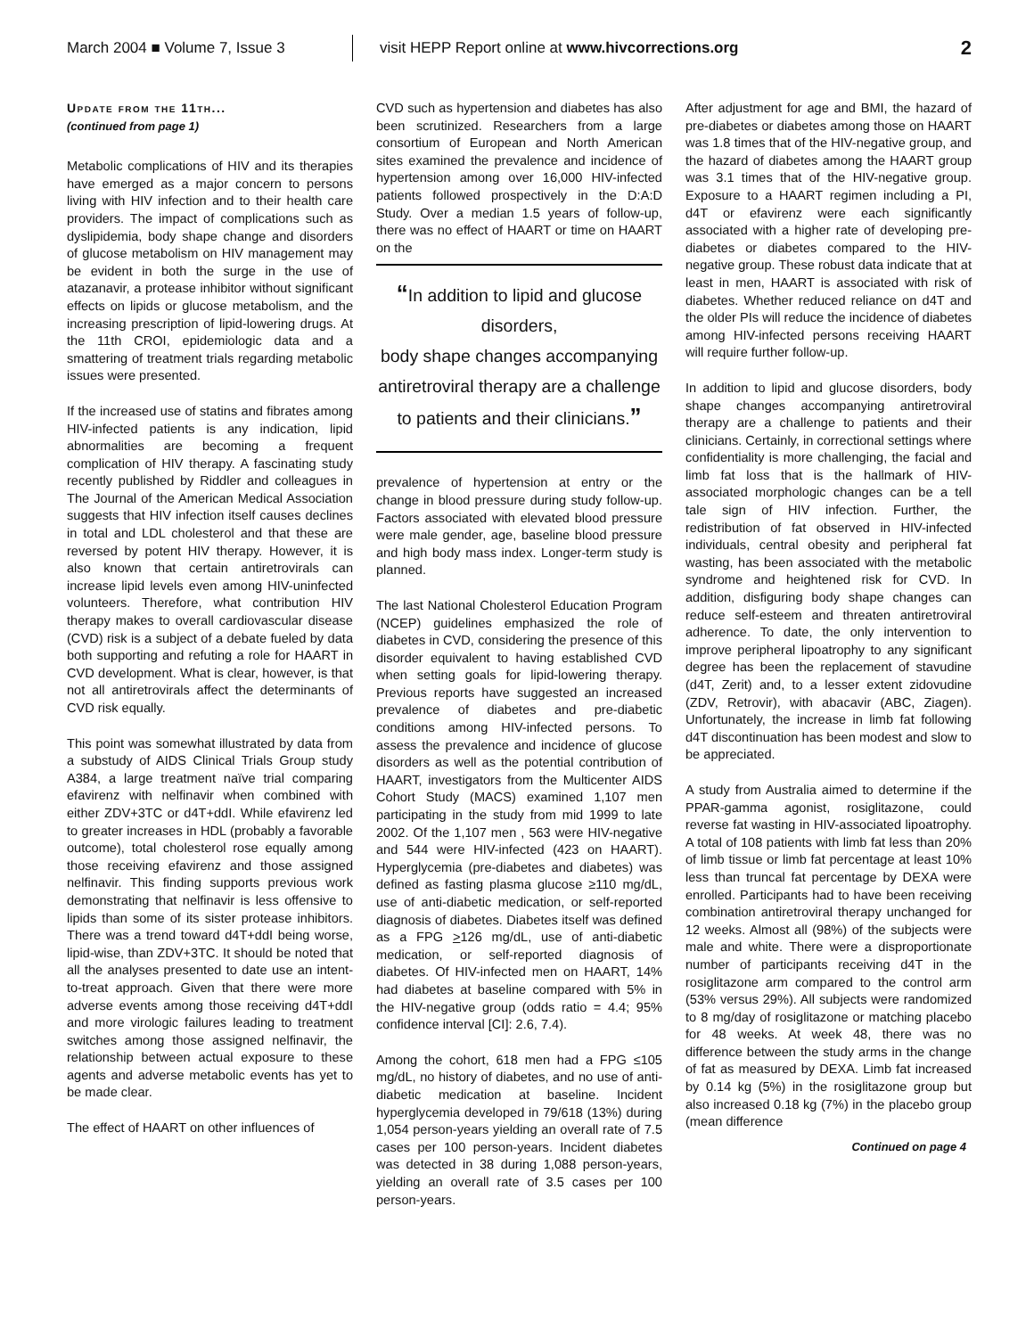March 2004 ■ Volume 7, Issue 3
visit HEPP Report online at www.hivcorrections.org
2
Update from the 11th...
(continued from page 1)
Metabolic complications of HIV and its therapies have emerged as a major concern to persons living with HIV infection and to their health care providers. The impact of complications such as dyslipidemia, body shape change and disorders of glucose metabolism on HIV management may be evident in both the surge in the use of atazanavir, a protease inhibitor without significant effects on lipids or glucose metabolism, and the increasing prescription of lipid-lowering drugs. At the 11th CROI, epidemiologic data and a smattering of treatment trials regarding metabolic issues were presented.
If the increased use of statins and fibrates among HIV-infected patients is any indication, lipid abnormalities are becoming a frequent complication of HIV therapy. A fascinating study recently published by Riddler and colleagues in The Journal of the American Medical Association suggests that HIV infection itself causes declines in total and LDL cholesterol and that these are reversed by potent HIV therapy. However, it is also known that certain antiretrovirals can increase lipid levels even among HIV-uninfected volunteers. Therefore, what contribution HIV therapy makes to overall cardiovascular disease (CVD) risk is a subject of a debate fueled by data both supporting and refuting a role for HAART in CVD development. What is clear, however, is that not all antiretrovirals affect the determinants of CVD risk equally.
This point was somewhat illustrated by data from a substudy of AIDS Clinical Trials Group study A384, a large treatment naïve trial comparing efavirenz with nelfinavir when combined with either ZDV+3TC or d4T+ddI. While efavirenz led to greater increases in HDL (probably a favorable outcome), total cholesterol rose equally among those receiving efavirenz and those assigned nelfinavir. This finding supports previous work demonstrating that nelfinavir is less offensive to lipids than some of its sister protease inhibitors. There was a trend toward d4T+ddI being worse, lipid-wise, than ZDV+3TC. It should be noted that all the analyses presented to date use an intent-to-treat approach. Given that there were more adverse events among those receiving d4T+ddI and more virologic failures leading to treatment switches among those assigned nelfinavir, the relationship between actual exposure to these agents and adverse metabolic events has yet to be made clear.
The effect of HAART on other influences of
CVD such as hypertension and diabetes has also been scrutinized. Researchers from a large consortium of European and North American sites examined the prevalence and incidence of hypertension among over 16,000 HIV-infected patients followed prospectively in the D:A:D Study. Over a median 1.5 years of follow-up, there was no effect of HAART or time on HAART on the
“In addition to lipid and glucose disorders,
body shape changes accompanying antiretroviral therapy are a challenge to patients and their clinicians.”
prevalence of hypertension at entry or the change in blood pressure during study follow-up. Factors associated with elevated blood pressure were male gender, age, baseline blood pressure and high body mass index. Longer-term study is planned.
The last National Cholesterol Education Program (NCEP) guidelines emphasized the role of diabetes in CVD, considering the presence of this disorder equivalent to having established CVD when setting goals for lipid-lowering therapy. Previous reports have suggested an increased prevalence of diabetes and pre-diabetic conditions among HIV-infected persons. To assess the prevalence and incidence of glucose disorders as well as the potential contribution of HAART, investigators from the Multicenter AIDS Cohort Study (MACS) examined 1,107 men participating in the study from mid 1999 to late 2002. Of the 1,107 men , 563 were HIV-negative and 544 were HIV-infected (423 on HAART). Hyperglycemia (pre-diabetes and diabetes) was defined as fasting plasma glucose ≥110 mg/dL, use of anti-diabetic medication, or self-reported diagnosis of diabetes. Diabetes itself was defined as a FPG >126 mg/dL, use of anti-diabetic medication, or self-reported diagnosis of diabetes. Of HIV-infected men on HAART, 14% had diabetes at baseline compared with 5% in the HIV-negative group (odds ratio = 4.4; 95% confidence interval [CI]: 2.6, 7.4).
Among the cohort, 618 men had a FPG ≤105 mg/dL, no history of diabetes, and no use of anti-diabetic medication at baseline. Incident hyperglycemia developed in 79/618 (13%) during 1,054 person-years yielding an overall rate of 7.5 cases per 100 person-years. Incident diabetes was detected in 38 during 1,088 person-years, yielding an overall rate of 3.5 cases per 100 person-years.
After adjustment for age and BMI, the hazard of pre-diabetes or diabetes among those on HAART was 1.8 times that of the HIV-negative group, and the hazard of diabetes among the HAART group was 3.1 times that of the HIV-negative group. Exposure to a HAART regimen including a PI, d4T or efavirenz were each significantly associated with a higher rate of developing pre-diabetes or diabetes compared to the HIV-negative group. These robust data indicate that at least in men, HAART is associated with risk of diabetes. Whether reduced reliance on d4T and the older PIs will reduce the incidence of diabetes among HIV-infected persons receiving HAART will require further follow-up.
In addition to lipid and glucose disorders, body shape changes accompanying antiretroviral therapy are a challenge to patients and their clinicians. Certainly, in correctional settings where confidentiality is more challenging, the facial and limb fat loss that is the hallmark of HIV-associated morphologic changes can be a tell tale sign of HIV infection. Further, the redistribution of fat observed in HIV-infected individuals, central obesity and peripheral fat wasting, has been associated with the metabolic syndrome and heightened risk for CVD. In addition, disfiguring body shape changes can reduce self-esteem and threaten antiretroviral adherence. To date, the only intervention to improve peripheral lipoatrophy to any significant degree has been the replacement of stavudine (d4T, Zerit) and, to a lesser extent zidovudine (ZDV, Retrovir), with abacavir (ABC, Ziagen). Unfortunately, the increase in limb fat following d4T discontinuation has been modest and slow to be appreciated.
A study from Australia aimed to determine if the PPAR-gamma agonist, rosiglitazone, could reverse fat wasting in HIV-associated lipoatrophy. A total of 108 patients with limb fat less than 20% of limb tissue or limb fat percentage at least 10% less than truncal fat percentage by DEXA were enrolled. Participants had to have been receiving combination antiretroviral therapy unchanged for 12 weeks. Almost all (98%) of the subjects were male and white. There were a disproportionate number of participants receiving d4T in the rosiglitazone arm compared to the control arm (53% versus 29%). All subjects were randomized to 8 mg/day of rosiglitazone or matching placebo for 48 weeks. At week 48, there was no difference between the study arms in the change of fat as measured by DEXA. Limb fat increased by 0.14 kg (5%) in the rosiglitazone group but also increased 0.18 kg (7%) in the placebo group (mean difference
Continued on page 4